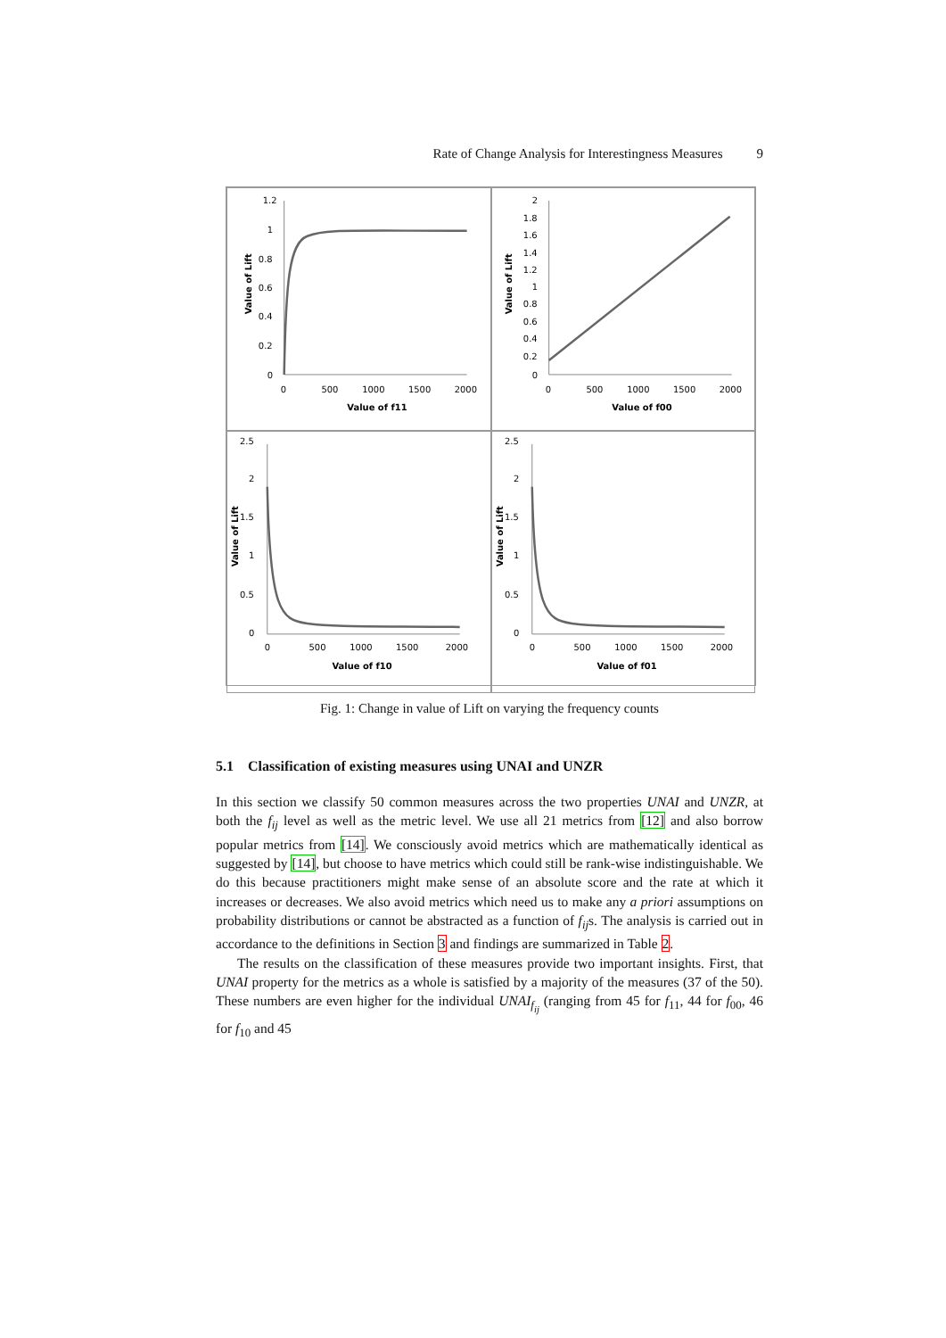Rate of Change Analysis for Interestingness Measures 9
1.2
1
0.8
0.6
0.4
0.2
0
0
500
1000
1500
2000
Value of f11
Value of Lift
2
1.8
1.6
1.4
1.2
1
0.8
0.6
0.4
0.2
0
0
500
1000
1500
2000
Value of f00
Value of Lift
2.5
2
1.5
1
0.5
0
0
500
1000
1500
2000
Value of f10
Value of Lift
2.5
2
1.5
1
0.5
0
0
500
1000
1500
2000
Value of f01
Value of Lift
Fig. 1: Change in value of Lift on varying the frequency counts
5.1 Classification of existing measures using UNAI and UNZR
In this section we classify 50 common measures across the two properties UNAI and UNZR, at both the f<sub>ij</sub> level as well as the metric level. We use all 21 metrics from [12] and also borrow popular metrics from [14]. We consciously avoid metrics which are mathematically identical as suggested by [14], but choose to have metrics which could still be rank-wise indistinguishable. We do this because practitioners might make sense of an absolute score and the rate at which it increases or decreases. We also avoid metrics which need us to make any a priori assumptions on probability distributions or cannot be abstracted as a function of f<sub>ij</sub>s. The analysis is carried out in accordance to the definitions in Section 3 and findings are summarized in Table 2.
The results on the classification of these measures provide two important insights. First, that UNAI property for the metrics as a whole is satisfied by a majority of the measures (37 of the 50). These numbers are even higher for the individual UNAI<sub>f<sub>ij</sub></sub> (ranging from 45 for f<sub>11</sub>, 44 for f<sub>00</sub>, 46 for f<sub>10</sub> and 45